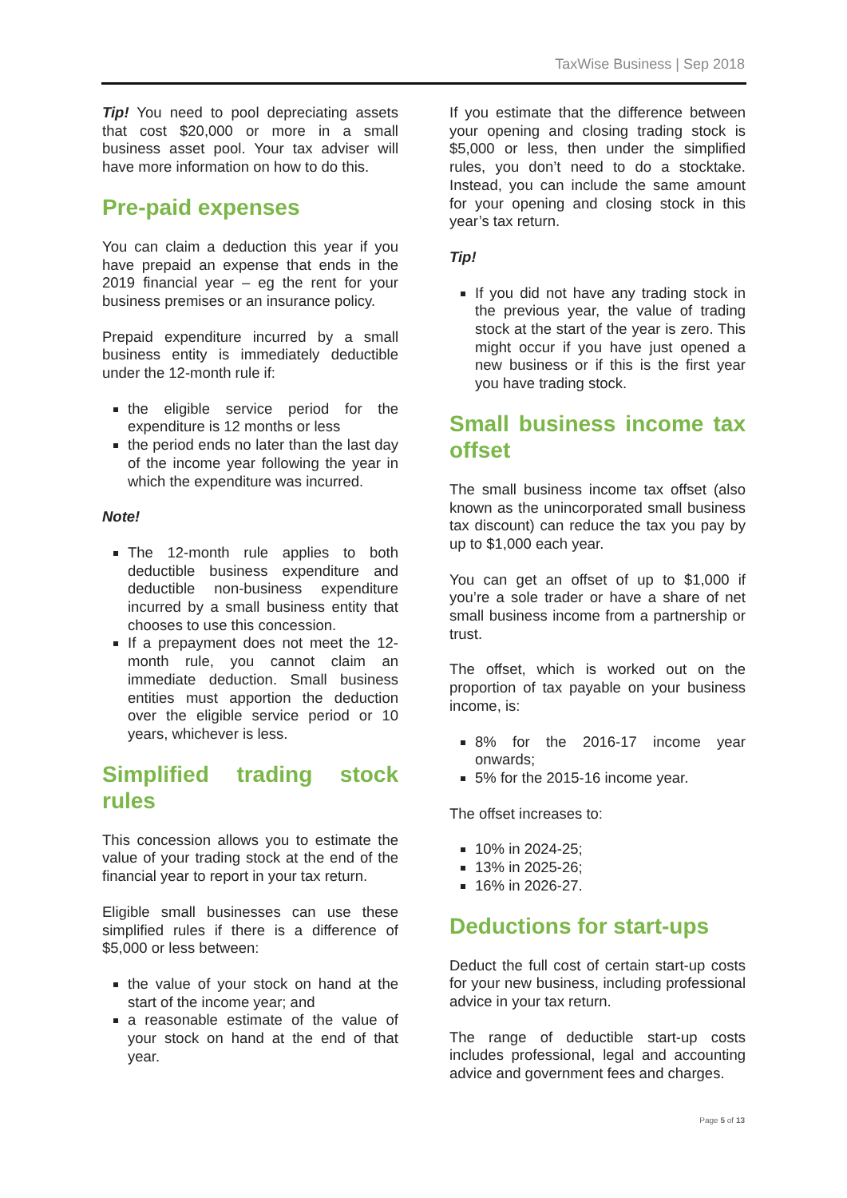TaxWise Business | Sep 2018
Tip! You need to pool depreciating assets that cost $20,000 or more in a small business asset pool. Your tax adviser will have more information on how to do this.
Pre-paid expenses
You can claim a deduction this year if you have prepaid an expense that ends in the 2019 financial year – eg the rent for your business premises or an insurance policy.
Prepaid expenditure incurred by a small business entity is immediately deductible under the 12-month rule if:
the eligible service period for the expenditure is 12 months or less
the period ends no later than the last day of the income year following the year in which the expenditure was incurred.
Note!
The 12-month rule applies to both deductible business expenditure and deductible non-business expenditure incurred by a small business entity that chooses to use this concession.
If a prepayment does not meet the 12-month rule, you cannot claim an immediate deduction. Small business entities must apportion the deduction over the eligible service period or 10 years, whichever is less.
Simplified trading stock rules
This concession allows you to estimate the value of your trading stock at the end of the financial year to report in your tax return.
Eligible small businesses can use these simplified rules if there is a difference of $5,000 or less between:
the value of your stock on hand at the start of the income year; and
a reasonable estimate of the value of your stock on hand at the end of that year.
If you estimate that the difference between your opening and closing trading stock is $5,000 or less, then under the simplified rules, you don’t need to do a stocktake. Instead, you can include the same amount for your opening and closing stock in this year’s tax return.
Tip!
If you did not have any trading stock in the previous year, the value of trading stock at the start of the year is zero. This might occur if you have just opened a new business or if this is the first year you have trading stock.
Small business income tax offset
The small business income tax offset (also known as the unincorporated small business tax discount) can reduce the tax you pay by up to $1,000 each year.
You can get an offset of up to $1,000 if you’re a sole trader or have a share of net small business income from a partnership or trust.
The offset, which is worked out on the proportion of tax payable on your business income, is:
8% for the 2016-17 income year onwards;
5% for the 2015-16 income year.
The offset increases to:
10% in 2024-25;
13% in 2025-26;
16% in 2026-27.
Deductions for start-ups
Deduct the full cost of certain start-up costs for your new business, including professional advice in your tax return.
The range of deductible start-up costs includes professional, legal and accounting advice and government fees and charges.
Page 5 of 13